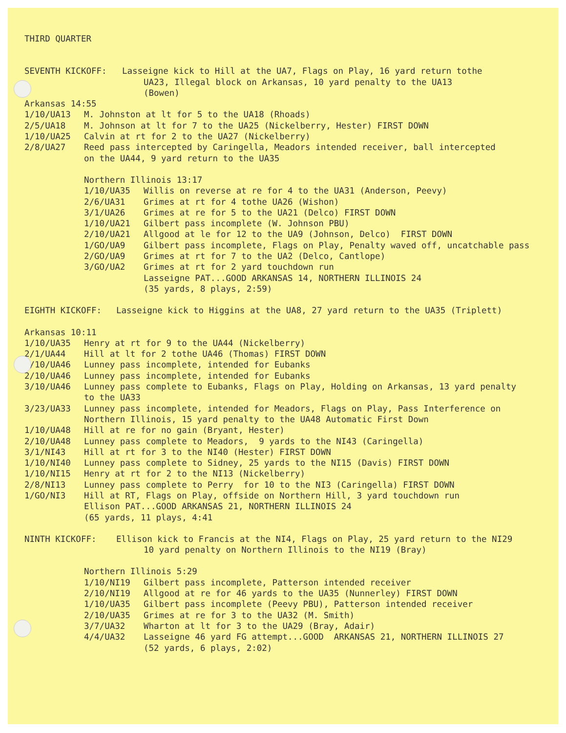THIRD QUARTER
SEVENTH KICKOFF: Lasseigne kick to Hill at the UA7, Flags on Play, 16 yard return tothe
UA23, Illegal block on Arkansas, 10 yard penalty to the UA13
(Bowen)
Arkansas 14:55
1/10/UA13 M. Johnston at lt for 5 to the UA18 (Rhoads)
2/5/UA18 M. Johnson at lt for 7 to the UA25 (Nickelberry, Hester) FIRST DOWN
1/10/UA25 Calvin at rt for 2 to the UA27 (Nickelberry)
2/8/UA27 Reed pass intercepted by Caringella, Meadors intended receiver, ball intercepted
on the UA44, 9 yard return to the UA35
Northern Illinois 13:17
1/10/UA35 Willis on reverse at re for 4 to the UA31 (Anderson, Peevy)
2/6/UA31 Grimes at rt for 4 tothe UA26 (Wishon)
3/1/UA26 Grimes at re for 5 to the UA21 (Delco) FIRST DOWN
1/10/UA21 Gilbert pass incomplete (W. Johnson PBU)
2/10/UA21 Allgood at le for 12 to the UA9 (Johnson, Delco) FIRST DOWN
1/GO/UA9 Gilbert pass incomplete, Flags on Play, Penalty waved off, uncatchable pass
2/GO/UA9 Grimes at rt for 7 to the UA2 (Delco, Cantlope)
3/GO/UA2 Grimes at rt for 2 yard touchdown run
Lasseigne PAT...GOOD ARKANSAS 14, NORTHERN ILLINOIS 24
(35 yards, 8 plays, 2:59)
EIGHTH KICKOFF: Lasseigne kick to Higgins at the UA8, 27 yard return to the UA35 (Triplett)
Arkansas 10:11
1/10/UA35 Henry at rt for 9 to the UA44 (Nickelberry)
2/1/UA44 Hill at lt for 2 tothe UA46 (Thomas) FIRST DOWN
1/10/UA46 Lunney pass incomplete, intended for Eubanks
2/10/UA46 Lunney pass incomplete, intended for Eubanks
3/10/UA46 Lunney pass complete to Eubanks, Flags on Play, Holding on Arkansas, 13 yard penalty
to the UA33
3/23/UA33 Lunney pass incomplete, intended for Meadors, Flags on Play, Pass Interference on
Northern Illinois, 15 yard penalty to the UA48 Automatic First Down
1/10/UA48 Hill at re for no gain (Bryant, Hester)
2/10/UA48 Lunney pass complete to Meadors, 9 yards to the NI43 (Caringella)
3/1/NI43 Hill at rt for 3 to the NI40 (Hester) FIRST DOWN
1/10/NI40 Lunney pass complete to Sidney, 25 yards to the NI15 (Davis) FIRST DOWN
1/10/NI15 Henry at rt for 2 to the NI13 (Nickelberry)
2/8/NI13 Lunney pass complete to Perry for 10 to the NI3 (Caringella) FIRST DOWN
1/GO/NI3 Hill at RT, Flags on Play, offside on Northern Hill, 3 yard touchdown run
Ellison PAT...GOOD ARKANSAS 21, NORTHERN ILLINOIS 24
(65 yards, 11 plays, 4:41
NINTH KICKOFF: Ellison kick to Francis at the NI4, Flags on Play, 25 yard return to the NI29
10 yard penalty on Northern Illinois to the NI19 (Bray)
Northern Illinois 5:29
1/10/NI19 Gilbert pass incomplete, Patterson intended receiver
2/10/NI19 Allgood at re for 46 yards to the UA35 (Nunnerley) FIRST DOWN
1/10/UA35 Gilbert pass incomplete (Peevy PBU), Patterson intended receiver
2/10/UA35 Grimes at re for 3 to the UA32 (M. Smith)
3/7/UA32 Wharton at lt for 3 to the UA29 (Bray, Adair)
4/4/UA32 Lasseigne 46 yard FG attempt...GOOD ARKANSAS 21, NORTHERN ILLINOIS 27
(52 yards, 6 plays, 2:02)